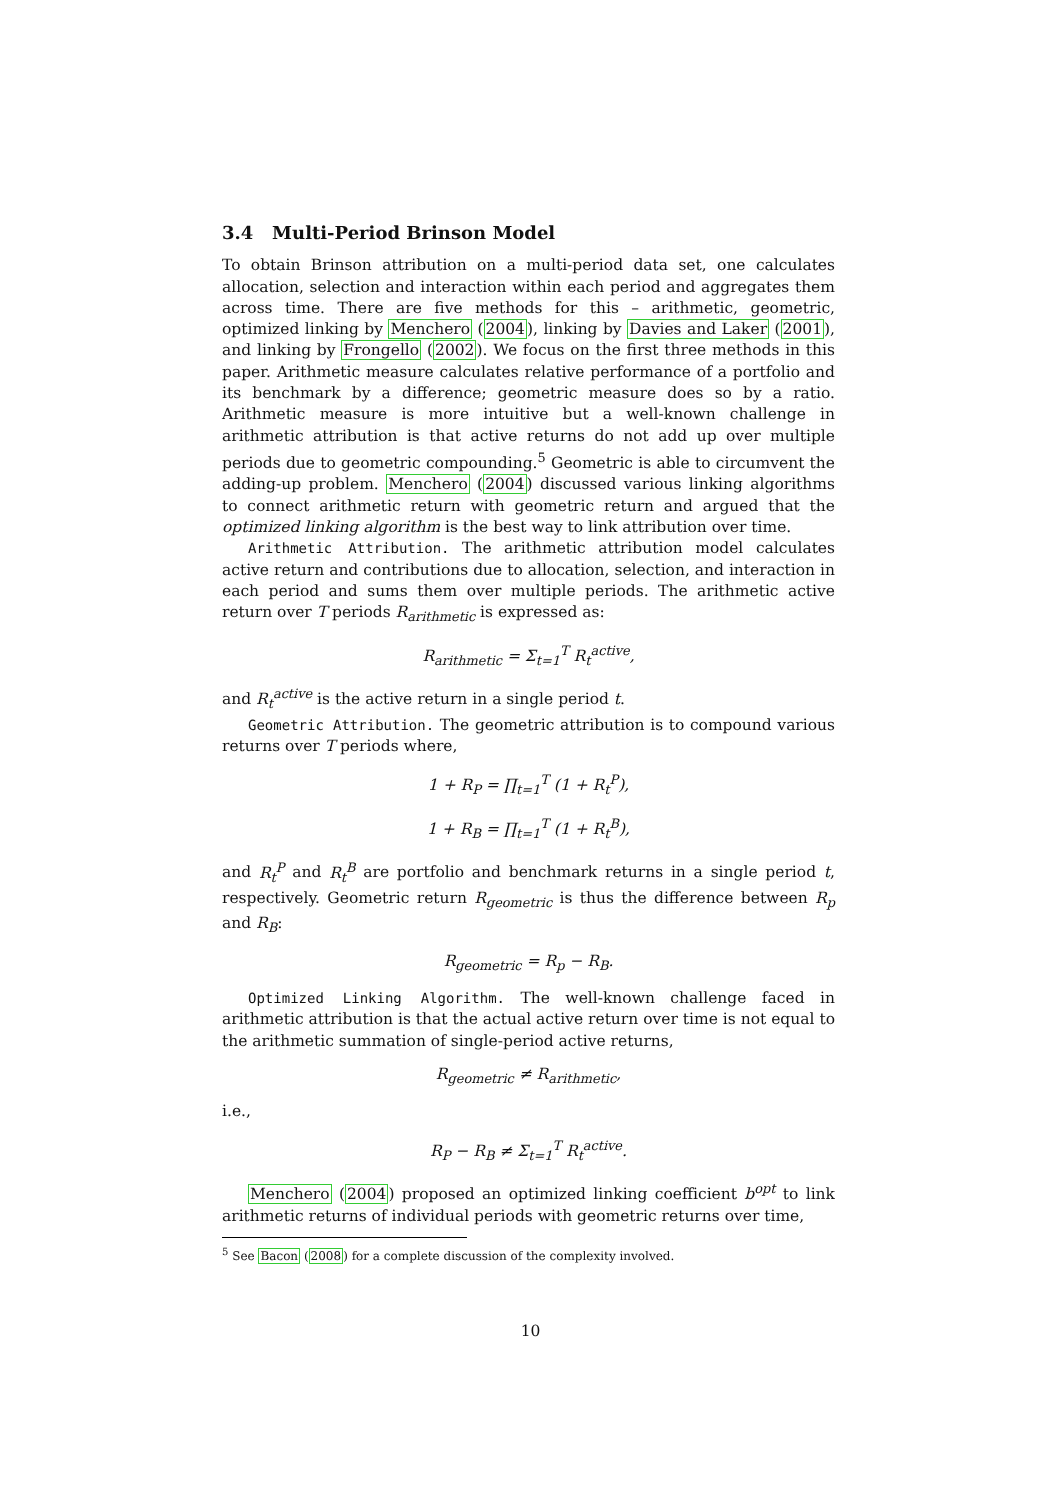3.4 Multi-Period Brinson Model
To obtain Brinson attribution on a multi-period data set, one calculates allocation, selection and interaction within each period and aggregates them across time. There are five methods for this – arithmetic, geometric, optimized linking by Menchero (2004), linking by Davies and Laker (2001), and linking by Frongello (2002). We focus on the first three methods in this paper. Arithmetic measure calculates relative performance of a portfolio and its benchmark by a difference; geometric measure does so by a ratio. Arithmetic measure is more intuitive but a well-known challenge in arithmetic attribution is that active returns do not add up over multiple periods due to geometric compounding.<sup>5</sup> Geometric is able to circumvent the adding-up problem. Menchero (2004) discussed various linking algorithms to connect arithmetic return with geometric return and argued that the optimized linking algorithm is the best way to link attribution over time.
Arithmetic Attribution. The arithmetic attribution model calculates active return and contributions due to allocation, selection, and interaction in each period and sums them over multiple periods. The arithmetic active return over T periods R<sub>arithmetic</sub> is expressed as:
R<sub>arithmetic</sub> = Σ<sub>t=1</sub><sup>T</sup> R<sub>t</sub><sup>active</sup>,
and R<sub>t</sub><sup>active</sup> is the active return in a single period t.
Geometric Attribution. The geometric attribution is to compound various returns over T periods where,
1 + R<sub>P</sub> = ∏<sub>t=1</sub><sup>T</sup> (1 + R<sub>t</sub><sup>P</sup>),
1 + R<sub>B</sub> = ∏<sub>t=1</sub><sup>T</sup> (1 + R<sub>t</sub><sup>B</sup>),
and R<sub>t</sub><sup>P</sup> and R<sub>t</sub><sup>B</sup> are portfolio and benchmark returns in a single period t, respectively. Geometric return R<sub>geometric</sub> is thus the difference between R<sub>p</sub> and R<sub>B</sub>:
R<sub>geometric</sub> = R<sub>p</sub> − R<sub>B</sub>.
Optimized Linking Algorithm. The well-known challenge faced in arithmetic attribution is that the actual active return over time is not equal to the arithmetic summation of single-period active returns,
R<sub>geometric</sub> ≠ R<sub>arithmetic</sub>,
i.e.,
R<sub>P</sub> − R<sub>B</sub> ≠ Σ<sub>t=1</sub><sup>T</sup> R<sub>t</sub><sup>active</sup>.
Menchero (2004) proposed an optimized linking coefficient b<sup>opt</sup> to link arithmetic returns of individual periods with geometric returns over time,
<sup>5</sup> See Bacon (2008) for a complete discussion of the complexity involved.
10